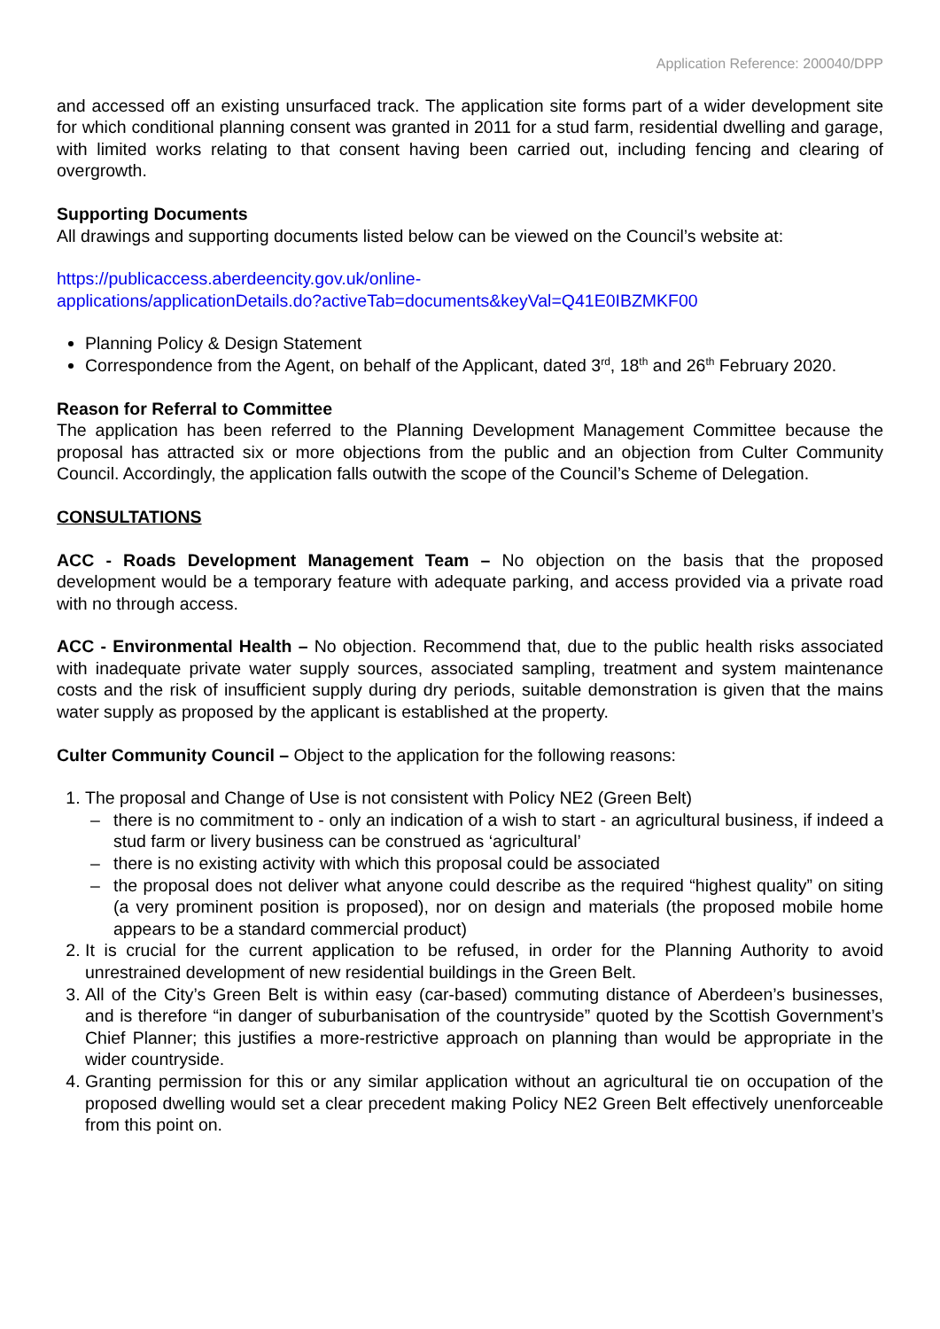Application Reference: 200040/DPP
and accessed off an existing unsurfaced track. The application site forms part of a wider development site for which conditional planning consent was granted in 2011 for a stud farm, residential dwelling and garage, with limited works relating to that consent having been carried out, including fencing and clearing of overgrowth.
Supporting Documents
All drawings and supporting documents listed below can be viewed on the Council’s website at:
https://publicaccess.aberdeencity.gov.uk/online-
applications/applicationDetails.do?activeTab=documents&keyVal=Q41E0IBZMKF00
Planning Policy & Design Statement
Correspondence from the Agent, on behalf of the Applicant, dated 3<sup>rd</sup>, 18<sup>th</sup> and 26<sup>th</sup> February 2020.
Reason for Referral to Committee
The application has been referred to the Planning Development Management Committee because the proposal has attracted six or more objections from the public and an objection from Culter Community Council. Accordingly, the application falls outwith the scope of the Council’s Scheme of Delegation.
CONSULTATIONS
ACC - Roads Development Management Team – No objection on the basis that the proposed development would be a temporary feature with adequate parking, and access provided via a private road with no through access.
ACC - Environmental Health – No objection. Recommend that, due to the public health risks associated with inadequate private water supply sources, associated sampling, treatment and system maintenance costs and the risk of insufficient supply during dry periods, suitable demonstration is given that the mains water supply as proposed by the applicant is established at the property.
Culter Community Council – Object to the application for the following reasons:
1. The proposal and Change of Use is not consistent with Policy NE2 (Green Belt)
– there is no commitment to - only an indication of a wish to start - an agricultural business, if indeed a stud farm or livery business can be construed as ‘agricultural’
– there is no existing activity with which this proposal could be associated
– the proposal does not deliver what anyone could describe as the required “highest quality” on siting (a very prominent position is proposed), nor on design and materials (the proposed mobile home appears to be a standard commercial product)
2. It is crucial for the current application to be refused, in order for the Planning Authority to avoid unrestrained development of new residential buildings in the Green Belt.
3. All of the City’s Green Belt is within easy (car-based) commuting distance of Aberdeen’s businesses, and is therefore “in danger of suburbanisation of the countryside” quoted by the Scottish Government’s Chief Planner; this justifies a more-restrictive approach on planning than would be appropriate in the wider countryside.
4. Granting permission for this or any similar application without an agricultural tie on occupation of the proposed dwelling would set a clear precedent making Policy NE2 Green Belt effectively unenforceable from this point on.